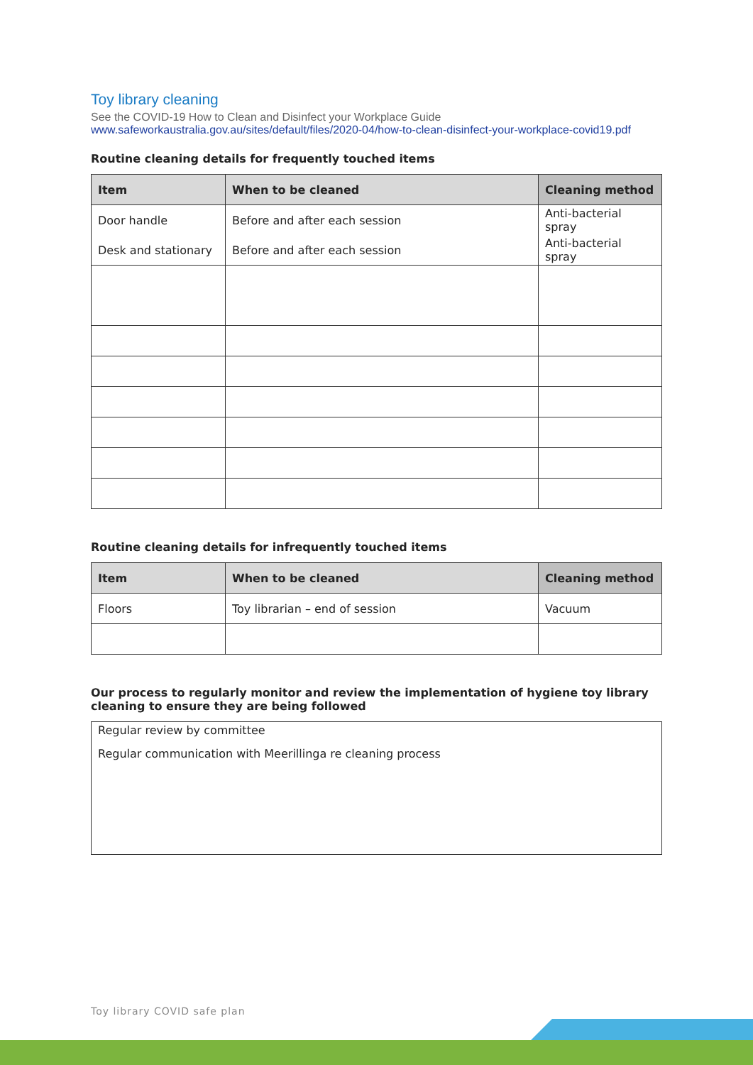Toy library cleaning
See the COVID-19 How to Clean and Disinfect your Workplace Guide
www.safeworkaustralia.gov.au/sites/default/files/2020-04/how-to-clean-disinfect-your-workplace-covid19.pdf
Routine cleaning details for frequently touched items
| Item | When to be cleaned | Cleaning method |
| --- | --- | --- |
| Door handle | Before and after each session | Anti-bacterial spray |
| Desk and stationary | Before and after each session | Anti-bacterial spray |
Routine cleaning details for infrequently touched items
| Item | When to be cleaned | Cleaning method |
| --- | --- | --- |
| Floors | Toy librarian – end of session | Vacuum |
Our process to regularly monitor and review the implementation of hygiene toy library cleaning to ensure they are being followed
Regular review by committee
Regular communication with Meerillinga re cleaning process
Toy library COVID safe plan